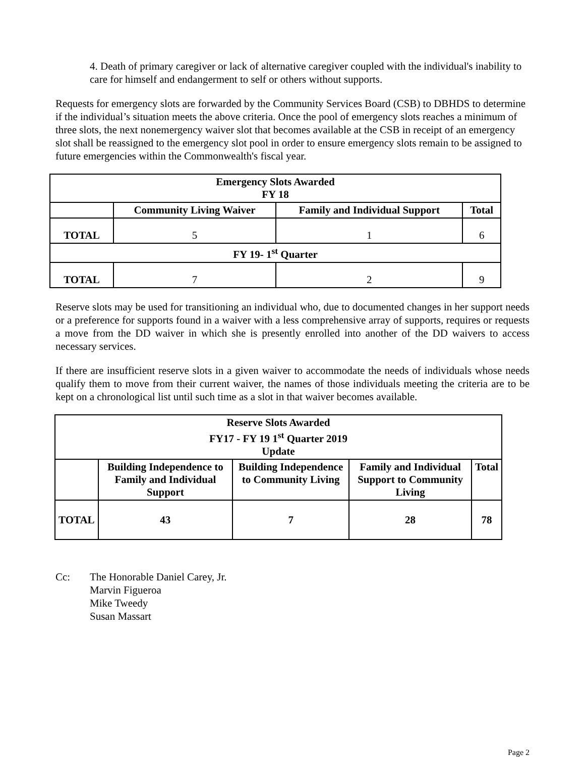4. Death of primary caregiver or lack of alternative caregiver coupled with the individual's inability to care for himself and endangerment to self or others without supports.
Requests for emergency slots are forwarded by the Community Services Board (CSB) to DBHDS to determine if the individual’s situation meets the above criteria. Once the pool of emergency slots reaches a minimum of three slots, the next nonemergency waiver slot that becomes available at the CSB in receipt of an emergency slot shall be reassigned to the emergency slot pool in order to ensure emergency slots remain to be assigned to future emergencies within the Commonwealth's fiscal year.
| Emergency Slots Awarded FY 18 | | | |
| --- | --- | --- | --- |
| | Community Living Waiver | Family and Individual Support | Total |
| TOTAL | 5 | 1 | 6 |
| FY 19- 1<sup>st</sup> Quarter | | | |
| TOTAL | 7 | 2 | 9 |
Reserve slots may be used for transitioning an individual who, due to documented changes in her support needs or a preference for supports found in a waiver with a less comprehensive array of supports, requires or requests a move from the DD waiver in which she is presently enrolled into another of the DD waivers to access necessary services.
If there are insufficient reserve slots in a given waiver to accommodate the needs of individuals whose needs qualify them to move from their current waiver, the names of those individuals meeting the criteria are to be kept on a chronological list until such time as a slot in that waiver becomes available.
| Reserve Slots Awarded FY17 - FY 19 1<sup>st</sup> Quarter 2019 Update | | | | |
| --- | --- | --- | --- | --- |
| | Building Independence to Family and Individual Support | Building Independence to Community Living | Family and Individual Support to Community Living | Total |
| TOTAL | 43 | 7 | 28 | 78 |
Cc: The Honorable Daniel Carey, Jr.
Marvin Figueroa
Mike Tweedy
Susan Massart
Page 2